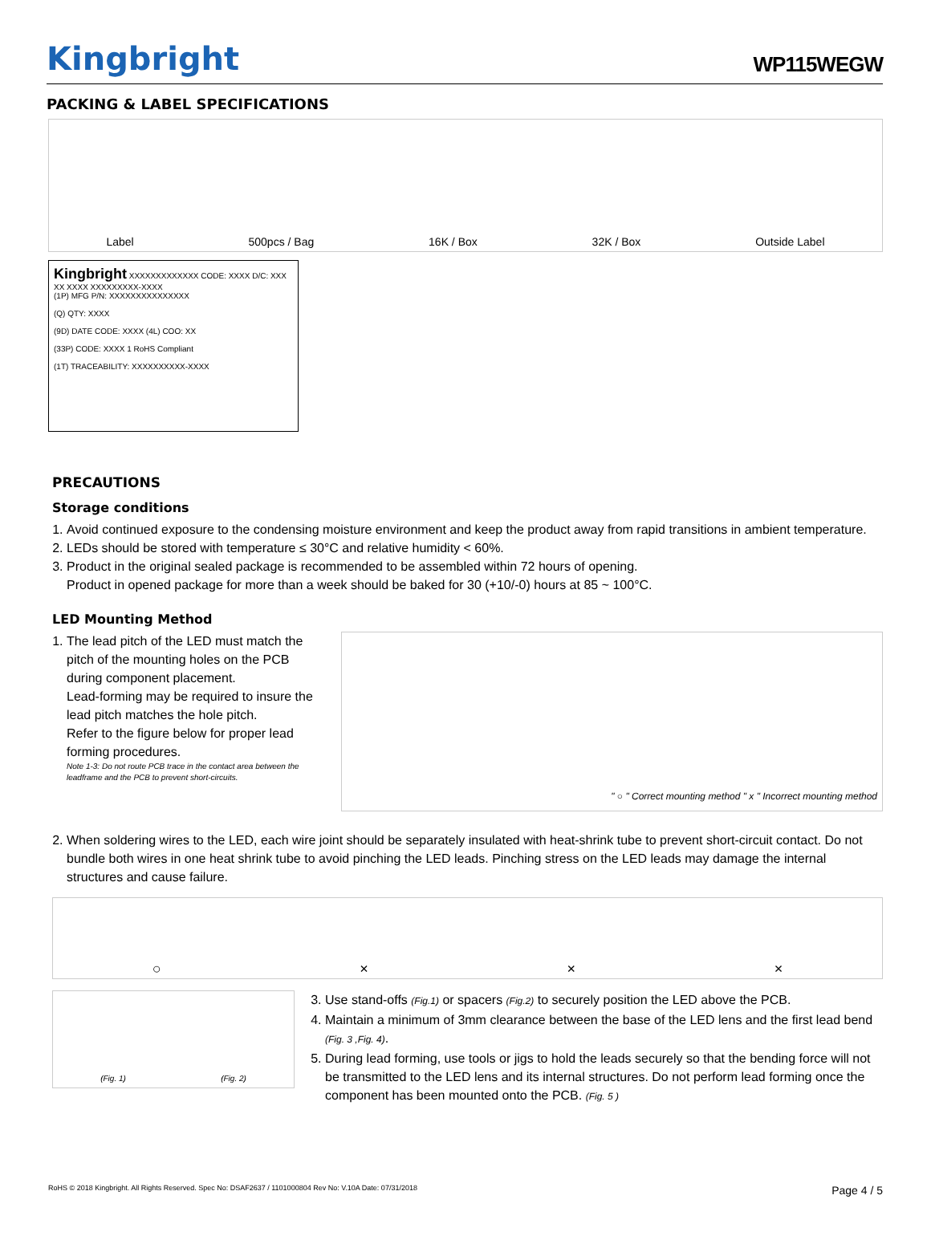Kingbright
WP115WEGW
PACKING & LABEL SPECIFICATIONS
Label 500pcs / Bag 16K / Box 32K / Box Outside Label
Kingbright XXXXXXXXXXXXX CODE: XXXX D/C: XXX XX XXXX XXXXXXXXX-XXXX
(1P) MFG P/N: XXXXXXXXXXXXXXX
(Q) QTY: XXXX
(9D) DATE CODE: XXXX (4L) COO: XX
(33P) CODE: XXXX 1 RoHS Compliant
(1T) TRACEABILITY: XXXXXXXXXX-XXXX
PRECAUTIONS
Storage conditions
1. Avoid continued exposure to the condensing moisture environment and keep the product away from rapid transitions in ambient temperature.
2. LEDs should be stored with temperature ≤ 30°C and relative humidity < 60%.
3. Product in the original sealed package is recommended to be assembled within 72 hours of opening.
Product in opened package for more than a week should be baked for 30 (+10/-0) hours at 85 ~ 100°C.
LED Mounting Method
1. The lead pitch of the LED must match the pitch of the mounting holes on the PCB during component placement.
Lead-forming may be required to insure the lead pitch matches the hole pitch.
Refer to the figure below for proper lead forming procedures.
Note 1-3: Do not route PCB trace in the contact area between the leadframe and the PCB to prevent short-circuits.
" ○ " Correct mounting method " x " Incorrect mounting method
2. When soldering wires to the LED, each wire joint should be separately insulated with heat-shrink tube to prevent short-circuit contact. Do not bundle both wires in one heat shrink tube to avoid pinching the LED leads. Pinching stress on the LED leads may damage the internal structures and cause failure.
○ × × ×
(Fig. 1) (Fig. 2)
3. Use stand-offs (Fig.1) or spacers (Fig.2) to securely position the LED above the PCB.
4. Maintain a minimum of 3mm clearance between the base of the LED lens and the first lead bend (Fig. 3 ,Fig. 4).
5. During lead forming, use tools or jigs to hold the leads securely so that the bending force will not be transmitted to the LED lens and its internal structures. Do not perform lead forming once the component has been mounted onto the PCB. (Fig. 5 )
RoHS © 2018 Kingbright. All Rights Reserved. Spec No: DSAF2637 / 1101000804 Rev No: V.10A Date: 07/31/2018 Page 4 / 5